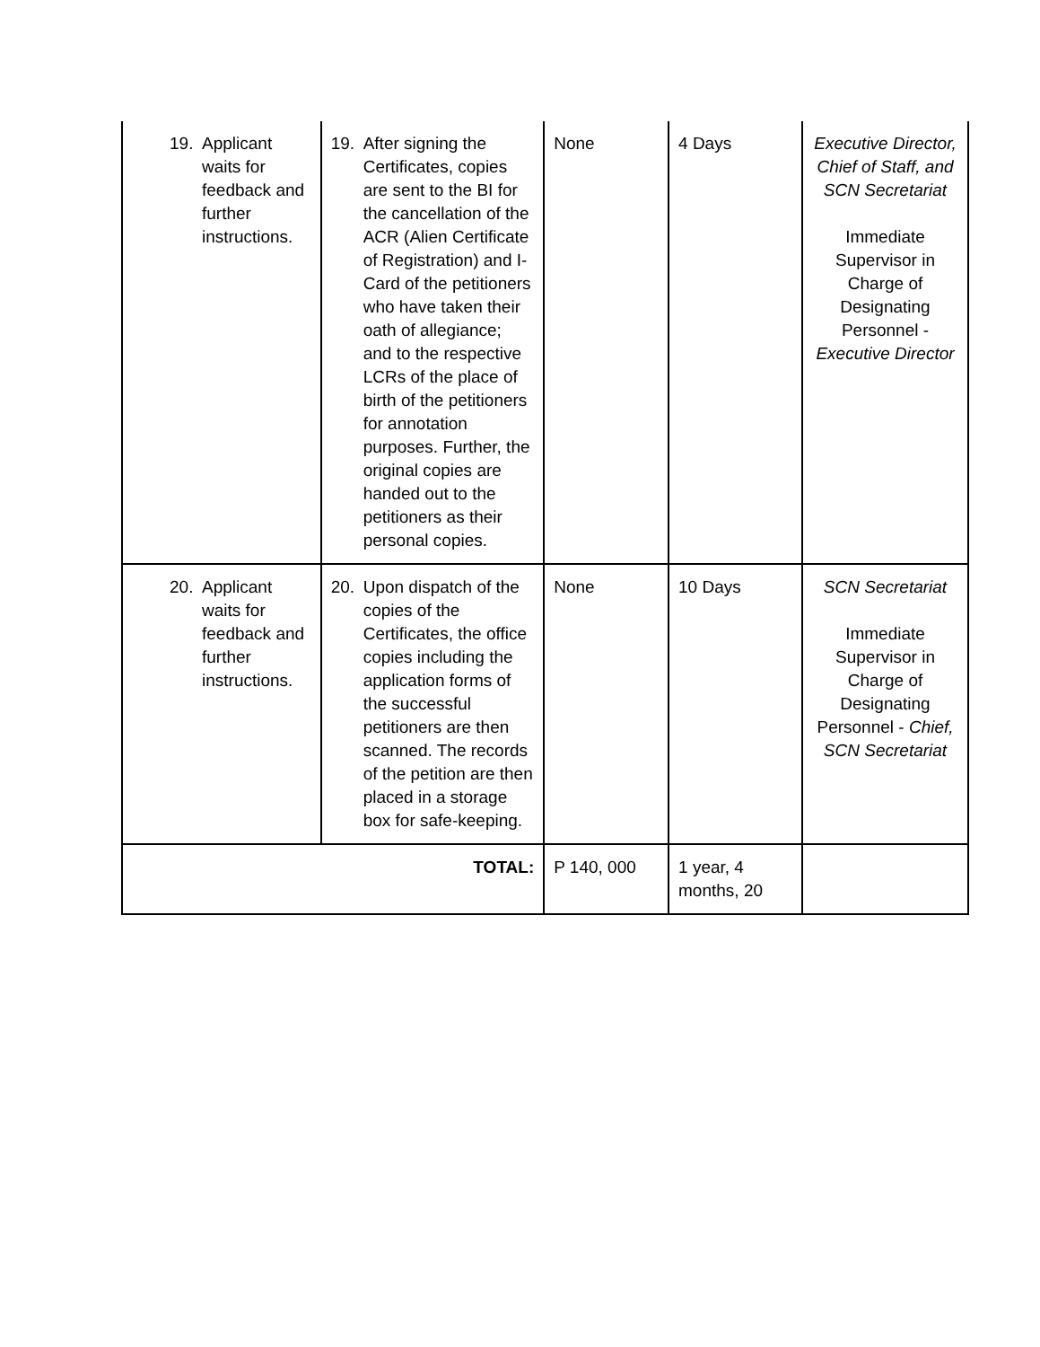| 19. Applicant waits for feedback and further instructions. | 19. After signing the Certificates, copies are sent to the BI for the cancellation of the ACR (Alien Certificate of Registration) and I-Card of the petitioners who have taken their oath of allegiance; and to the respective LCRs of the place of birth of the petitioners for annotation purposes. Further, the original copies are handed out to the petitioners as their personal copies. | None | 4 Days | Executive Director, Chief of Staff, and SCN Secretariat Immediate Supervisor in Charge of Designating Personnel - Executive Director |
| 20. Applicant waits for feedback and further instructions. | 20. Upon dispatch of the copies of the Certificates, the office copies including the application forms of the successful petitioners are then scanned. The records of the petition are then placed in a storage box for safe-keeping. | None | 10 Days | SCN Secretariat Immediate Supervisor in Charge of Designating Personnel - Chief, SCN Secretariat |
| TOTAL: | | P 140, 000 | 1 year, 4 months, 20 | |